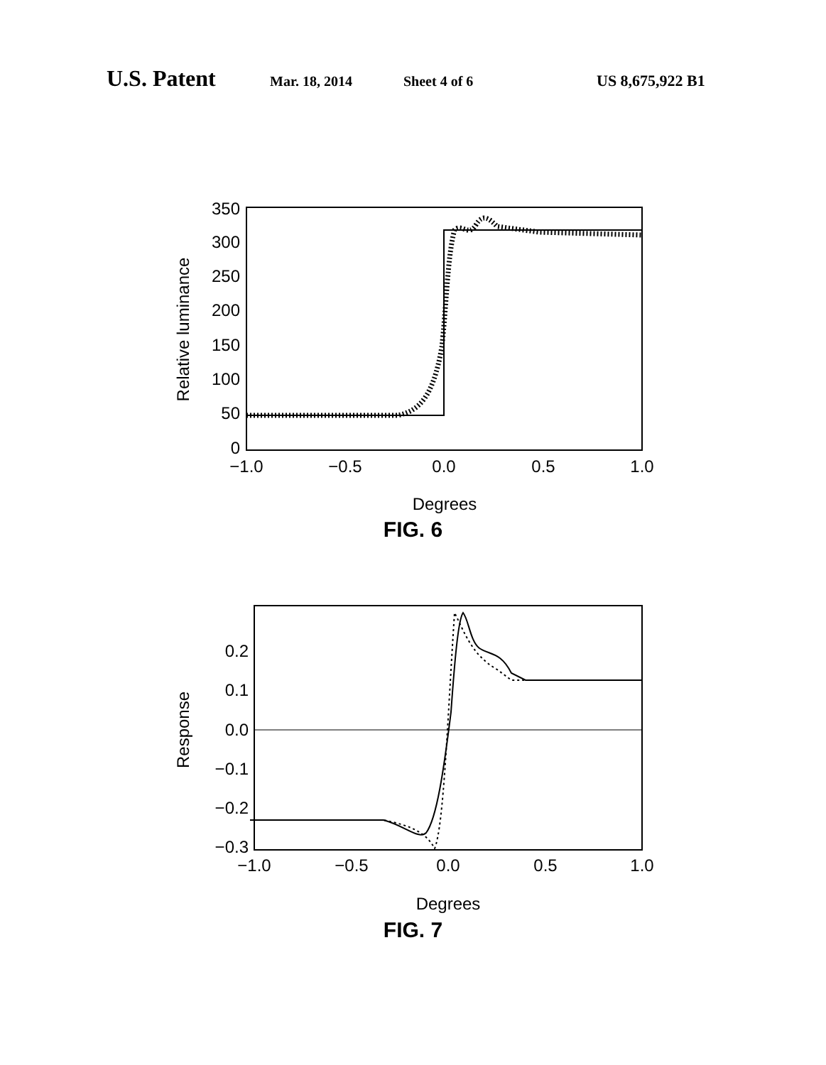U.S. Patent Mar. 18, 2014 Sheet 4 of 6 US 8,675,922 B1
350
300
250
200
150
100
50
0
−1.0
−0.5
0.0
0.5
1.0
Degrees
Relative luminance
FIG. 6
0.2
0.1
0.0
−0.1
−0.2
−0.3
−1.0
−0.5
0.0
0.5
1.0
Degrees
Response
FIG. 7